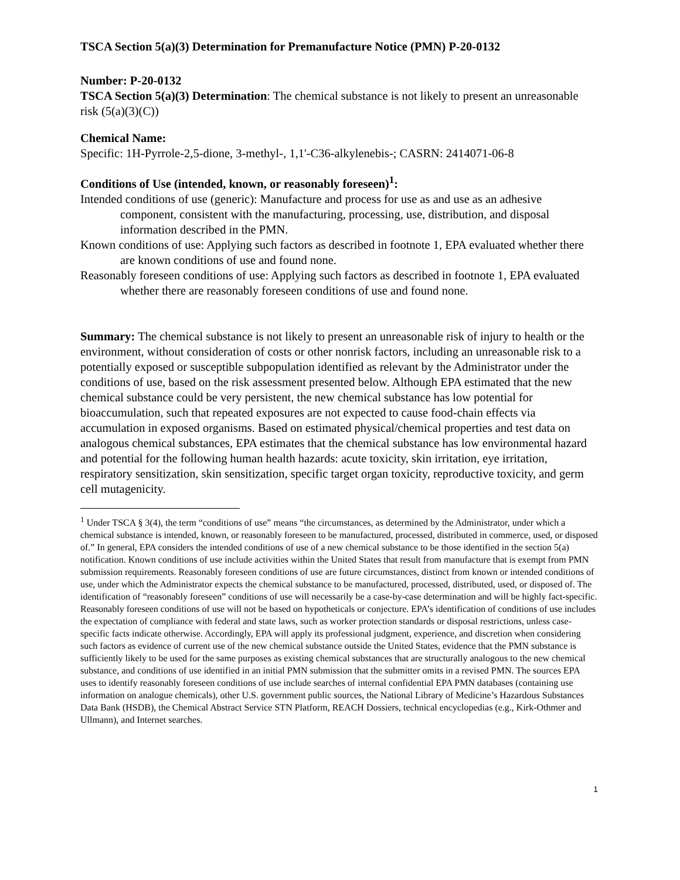TSCA Section 5(a)(3) Determination for Premanufacture Notice (PMN) P-20-0132
Number: P-20-0132
TSCA Section 5(a)(3) Determination: The chemical substance is not likely to present an unreasonable risk (5(a)(3)(C))
Chemical Name:
Specific: 1H-Pyrrole-2,5-dione, 3-methyl-, 1,1'-C36-alkylenebis-; CASRN: 2414071-06-8
Conditions of Use (intended, known, or reasonably foreseen)<sup>1</sup>:
Intended conditions of use (generic): Manufacture and process for use as and use as an adhesive component, consistent with the manufacturing, processing, use, distribution, and disposal information described in the PMN.
Known conditions of use: Applying such factors as described in footnote 1, EPA evaluated whether there are known conditions of use and found none.
Reasonably foreseen conditions of use: Applying such factors as described in footnote 1, EPA evaluated whether there are reasonably foreseen conditions of use and found none.
Summary: The chemical substance is not likely to present an unreasonable risk of injury to health or the environment, without consideration of costs or other nonrisk factors, including an unreasonable risk to a potentially exposed or susceptible subpopulation identified as relevant by the Administrator under the conditions of use, based on the risk assessment presented below. Although EPA estimated that the new chemical substance could be very persistent, the new chemical substance has low potential for bioaccumulation, such that repeated exposures are not expected to cause food-chain effects via accumulation in exposed organisms. Based on estimated physical/chemical properties and test data on analogous chemical substances, EPA estimates that the chemical substance has low environmental hazard and potential for the following human health hazards: acute toxicity, skin irritation, eye irritation, respiratory sensitization, skin sensitization, specific target organ toxicity, reproductive toxicity, and germ cell mutagenicity.
<sup>1</sup> Under TSCA § 3(4), the term “conditions of use” means “the circumstances, as determined by the Administrator, under which a chemical substance is intended, known, or reasonably foreseen to be manufactured, processed, distributed in commerce, used, or disposed of.” In general, EPA considers the intended conditions of use of a new chemical substance to be those identified in the section 5(a) notification. Known conditions of use include activities within the United States that result from manufacture that is exempt from PMN submission requirements. Reasonably foreseen conditions of use are future circumstances, distinct from known or intended conditions of use, under which the Administrator expects the chemical substance to be manufactured, processed, distributed, used, or disposed of. The identification of “reasonably foreseen” conditions of use will necessarily be a case-by-case determination and will be highly fact-specific. Reasonably foreseen conditions of use will not be based on hypotheticals or conjecture. EPA’s identification of conditions of use includes the expectation of compliance with federal and state laws, such as worker protection standards or disposal restrictions, unless case-specific facts indicate otherwise. Accordingly, EPA will apply its professional judgment, experience, and discretion when considering such factors as evidence of current use of the new chemical substance outside the United States, evidence that the PMN substance is sufficiently likely to be used for the same purposes as existing chemical substances that are structurally analogous to the new chemical substance, and conditions of use identified in an initial PMN submission that the submitter omits in a revised PMN. The sources EPA uses to identify reasonably foreseen conditions of use include searches of internal confidential EPA PMN databases (containing use information on analogue chemicals), other U.S. government public sources, the National Library of Medicine’s Hazardous Substances Data Bank (HSDB), the Chemical Abstract Service STN Platform, REACH Dossiers, technical encyclopedias (e.g., Kirk-Othmer and Ullmann), and Internet searches.
1